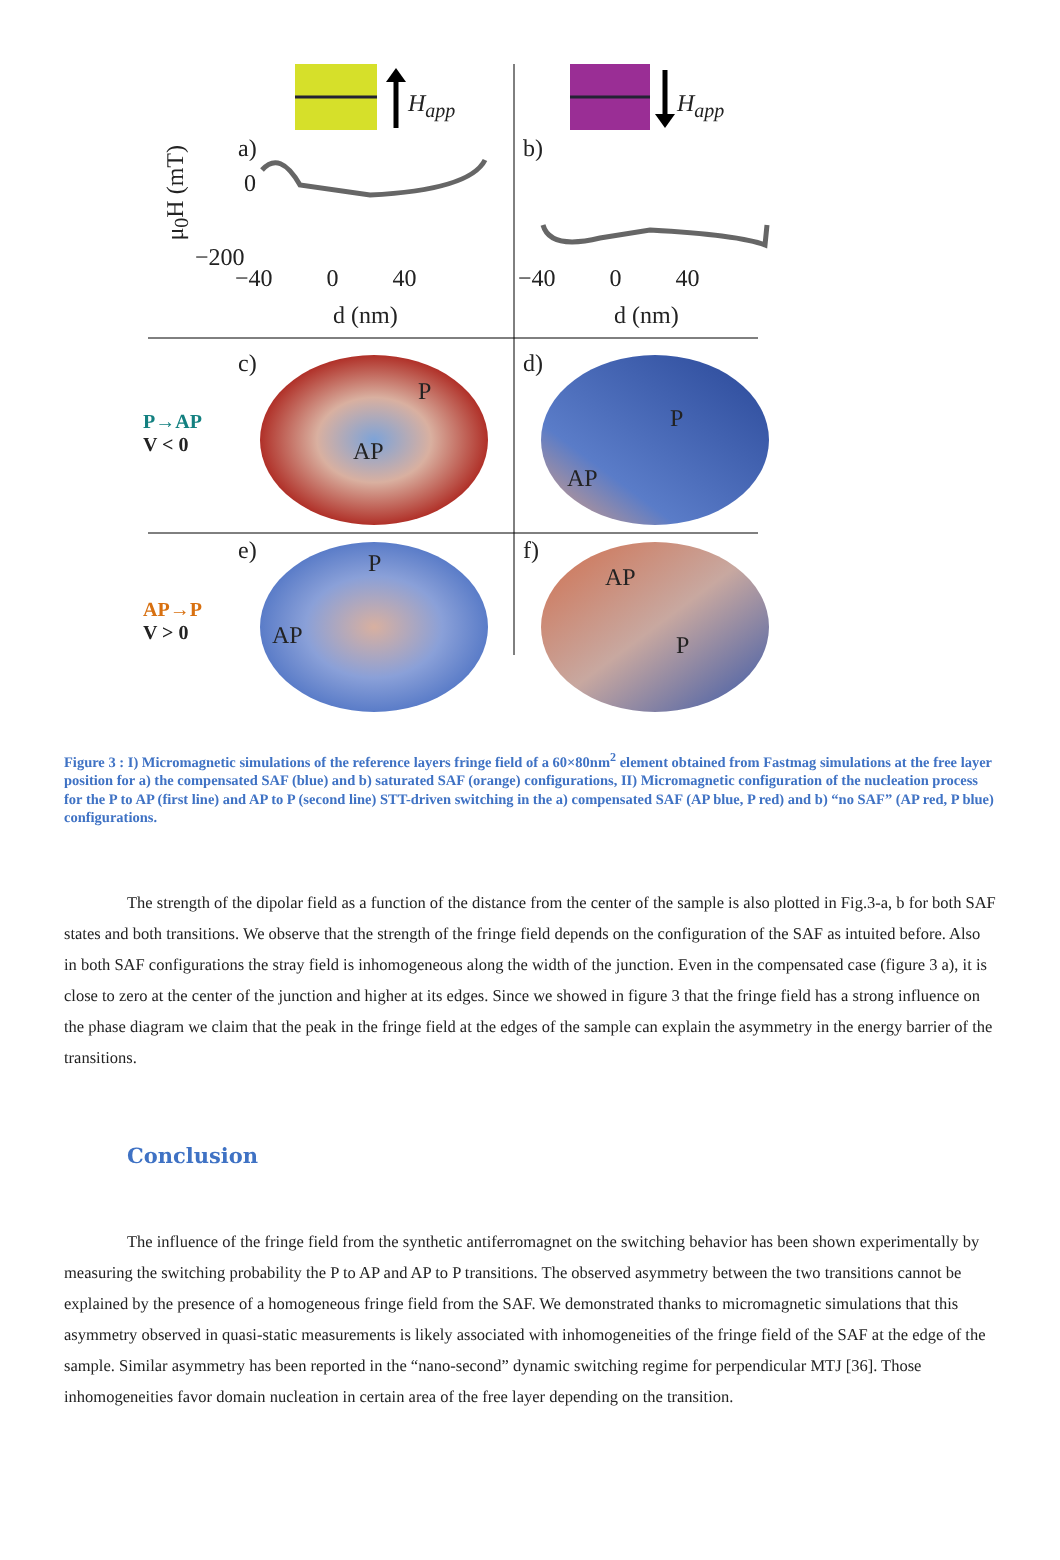H<sub>app</sub> H<sub>app</sub>
a) b)
μ<sub>0</sub>H (mT)
0
−200
−40 0 40 −40 0 40
d (nm) d (nm)
c) d)
P→AP
V < 0
P
AP
P
AP
e) f)
AP→P
V > 0
P
AP
AP
P
Figure 3 : I) Micromagnetic simulations of the reference layers fringe field of a 60×80nm<sup>2</sup> element obtained from Fastmag simulations at the free layer position for a) the compensated SAF (blue) and b) saturated SAF (orange) configurations, II) Micromagnetic configuration of the nucleation process for the P to AP (first line) and AP to P (second line) STT-driven switching in the a) compensated SAF (AP blue, P red) and b) “no SAF” (AP red, P blue) configurations.
The strength of the dipolar field as a function of the distance from the center of the sample is also plotted in Fig.3-a, b for both SAF states and both transitions. We observe that the strength of the fringe field depends on the configuration of the SAF as intuited before. Also in both SAF configurations the stray field is inhomogeneous along the width of the junction. Even in the compensated case (figure 3 a), it is close to zero at the center of the junction and higher at its edges. Since we showed in figure 3 that the fringe field has a strong influence on the phase diagram we claim that the peak in the fringe field at the edges of the sample can explain the asymmetry in the energy barrier of the transitions.
Conclusion
The influence of the fringe field from the synthetic antiferromagnet on the switching behavior has been shown experimentally by measuring the switching probability the P to AP and AP to P transitions. The observed asymmetry between the two transitions cannot be explained by the presence of a homogeneous fringe field from the SAF. We demonstrated thanks to micromagnetic simulations that this asymmetry observed in quasi-static measurements is likely associated with inhomogeneities of the fringe field of the SAF at the edge of the sample. Similar asymmetry has been reported in the “nano-second” dynamic switching regime for perpendicular MTJ [36]. Those inhomogeneities favor domain nucleation in certain area of the free layer depending on the transition.